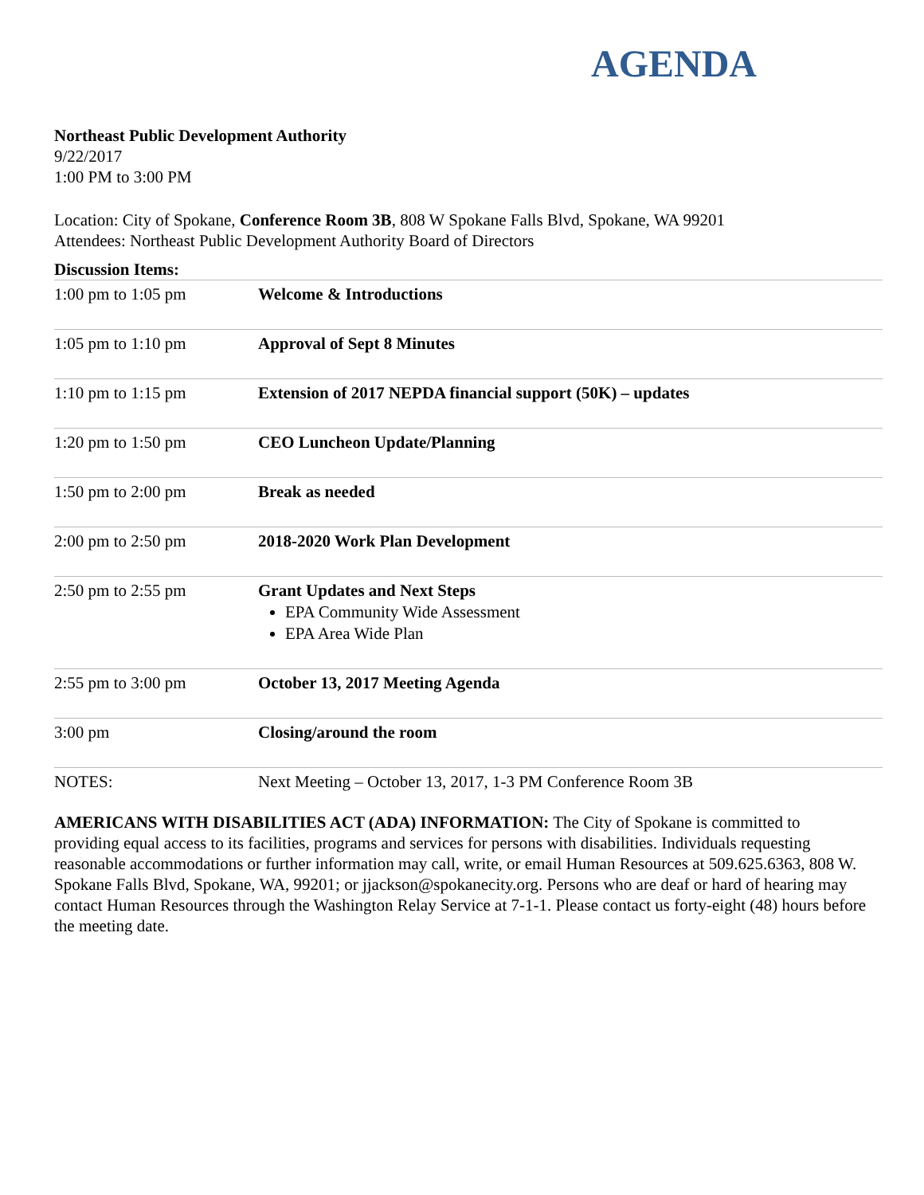AGENDA
Northeast Public Development Authority
9/22/2017
1:00 PM to 3:00 PM
Location: City of Spokane, Conference Room 3B, 808 W Spokane Falls Blvd, Spokane, WA 99201
Attendees: Northeast Public Development Authority Board of Directors
Discussion Items:
| 1:00 pm to 1:05 pm | Welcome & Introductions |
| 1:05 pm to 1:10 pm | Approval of Sept 8 Minutes |
| 1:10 pm to 1:15 pm | Extension of 2017 NEPDA financial support (50K) – updates |
| 1:20 pm to 1:50 pm | CEO Luncheon Update/Planning |
| 1:50 pm to 2:00 pm | Break as needed |
| 2:00 pm to 2:50 pm | 2018-2020 Work Plan Development |
| 2:50 pm to 2:55 pm | Grant Updates and Next Steps EPA Community Wide Assessment EPA Area Wide Plan |
| 2:55 pm to 3:00 pm | October 13, 2017 Meeting Agenda |
| 3:00 pm | Closing/around the room |
| NOTES: | Next Meeting – October 13, 2017, 1-3 PM Conference Room 3B |
AMERICANS WITH DISABILITIES ACT (ADA) INFORMATION: The City of Spokane is committed to providing equal access to its facilities, programs and services for persons with disabilities. Individuals requesting reasonable accommodations or further information may call, write, or email Human Resources at 509.625.6363, 808 W. Spokane Falls Blvd, Spokane, WA, 99201; or jjackson@spokanecity.org. Persons who are deaf or hard of hearing may contact Human Resources through the Washington Relay Service at 7-1-1. Please contact us forty-eight (48) hours before the meeting date.